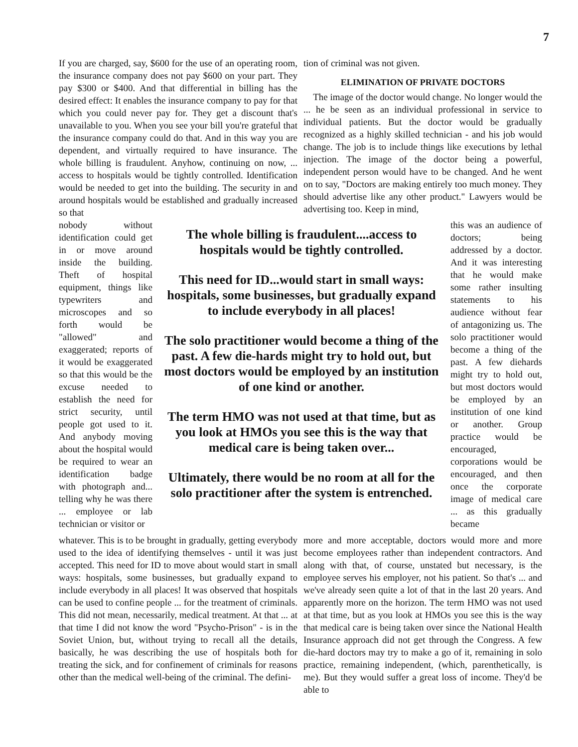7
If you are charged, say, $600 for the use of an operating room, the insurance company does not pay $600 on your part. They pay $300 or $400. And that differential in billing has the desired effect: It enables the insurance company to pay for that which you could never pay for. They get a discount that's unavailable to you. When you see your bill you're grateful that the insurance company could do that. And in this way you are dependent, and virtually required to have insurance. The whole billing is fraudulent. Anyhow, continuing on now, ... access to hospitals would be tightly controlled. Identification would be needed to get into the building. The security in and around hospitals would be established and gradually increased so that
tion of criminal was not given.
ELIMINATION OF PRIVATE DOCTORS
The image of the doctor would change. No longer would the ... he be seen as an individual professional in service to individual patients. But the doctor would be gradually recognized as a highly skilled technician - and his job would change. The job is to include things like executions by lethal injection. The image of the doctor being a powerful, independent person would have to be changed. And he went on to say, "Doctors are making entirely too much money. They should advertise like any other product." Lawyers would be advertising too. Keep in mind,
nobody without identification could get in or move around inside the building. Theft of hospital equipment, things like typewriters and microscopes and so forth would be "allowed" and exaggerated; reports of it would be exaggerated so that this would be the excuse needed to establish the need for strict security, until people got used to it. And anybody moving about the hospital would be required to wear an identification badge with photograph and... telling why he was there ... employee or lab technician or visitor or
The whole billing is fraudulent....access to hospitals would be tightly controlled.
This need for ID...would start in small ways: hospitals, some businesses, but gradually expand to include everybody in all places!
The solo practitioner would become a thing of the past. A few die-hards might try to hold out, but most doctors would be employed by an institution of one kind or another.
The term HMO was not used at that time, but as you look at HMOs you see this is the way that medical care is being taken over...
Ultimately, there would be no room at all for the solo practitioner after the system is entrenched.
this was an audience of doctors; being addressed by a doctor. And it was interesting that he would make some rather insulting statements to his audience without fear of antagonizing us. The solo practitioner would become a thing of the past. A few diehards might try to hold out, but most doctors would be employed by an institution of one kind or another. Group practice would be encouraged, corporations would be encouraged, and then once the corporate image of medical care ... as this gradually became
whatever. This is to be brought in gradually, getting everybody used to the idea of identifying themselves - until it was just accepted. This need for ID to move about would start in small ways: hospitals, some businesses, but gradually expand to include everybody in all places! It was observed that hospitals can be used to confine people ... for the treatment of criminals. This did not mean, necessarily, medical treatment. At that ... at that time I did not know the word "Psycho-Prison" - is in the Soviet Union, but, without trying to recall all the details, basically, he was describing the use of hospitals both for treating the sick, and for confinement of criminals for reasons other than the medical well-being of the criminal. The defini-
more and more acceptable, doctors would more and more become employees rather than independent contractors. And along with that, of course, unstated but necessary, is the employee serves his employer, not his patient. So that's ... and we've already seen quite a lot of that in the last 20 years. And apparently more on the horizon. The term HMO was not used at that time, but as you look at HMOs you see this is the way that medical care is being taken over since the National Health Insurance approach did not get through the Congress. A few die-hard doctors may try to make a go of it, remaining in solo practice, remaining independent, (which, parenthetically, is me). But they would suffer a great loss of income. They'd be able to